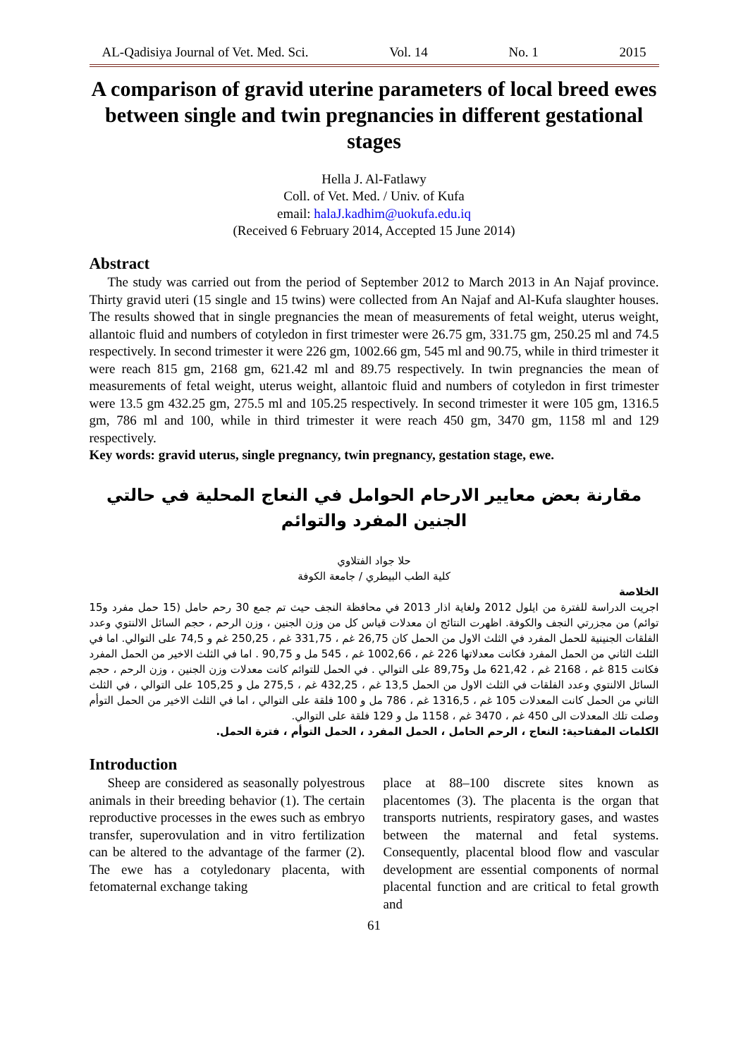AL-Qadisiya Journal of Vet. Med. Sci. Vol. 14 No. 1 2015
A comparison of gravid uterine parameters of local breed ewes between single and twin pregnancies in different gestational stages
Hella J. Al-Fatlawy
Coll. of Vet. Med. / Univ. of Kufa
email: halaJ.kadhim@uokufa.edu.iq
(Received 6 February 2014, Accepted 15 June 2014)
Abstract
The study was carried out from the period of September 2012 to March 2013 in An Najaf province. Thirty gravid uteri (15 single and 15 twins) were collected from An Najaf and Al-Kufa slaughter houses. The results showed that in single pregnancies the mean of measurements of fetal weight, uterus weight, allantoic fluid and numbers of cotyledon in first trimester were 26.75 gm, 331.75 gm, 250.25 ml and 74.5 respectively. In second trimester it were 226 gm, 1002.66 gm, 545 ml and 90.75, while in third trimester it were reach 815 gm, 2168 gm, 621.42 ml and 89.75 respectively. In twin pregnancies the mean of measurements of fetal weight, uterus weight, allantoic fluid and numbers of cotyledon in first trimester were 13.5 gm 432.25 gm, 275.5 ml and 105.25 respectively. In second trimester it were 105 gm, 1316.5 gm, 786 ml and 100, while in third trimester it were reach 450 gm, 3470 gm, 1158 ml and 129 respectively.
Key words: gravid uterus, single pregnancy, twin pregnancy, gestation stage, ewe.
مقارنة بعض معايير الارحام الحوامل في النعاج المحلية في حالتي الجنين المفرد والتوائم
حلا جواد الفتلاوي
كلية الطب البيطري / جامعة الكوفة
الخلاصة
اجريت الدراسة للفترة من ايلول 2012 ولغاية اذار 2013 في محافظة النجف حيث تم جمع 30 رحم حامل (15 حمل مفرد و15 توائم) من مجزرتي النجف والكوفة. اظهرت النتائج ان معدلات قياس كل من وزن الجنين ، وزن الرحم ، حجم السائل الالنتوي وعدد الفلقات الجنينية للحمل المفرد في الثلث الاول من الحمل كان 26,75 غم ، 331,75 غم ، 250,25 غم و 74,5 على التوالي. اما في الثلث الثاني من الحمل المفرد فكانت معدلاتها 226 غم ، 1002,66 غم ، 545 مل و 90,75 . اما في الثلث الاخير من الحمل المفرد فكانت 815 غم ، 2168 غم ، 621,42 مل و89,75 على التوالي . في الحمل للتوائم كانت معدلات وزن الجنين ، وزن الرحم ، حجم السائل الالنتوي وعدد الفلقات في الثلث الاول من الحمل 13,5 غم ، 432,25 غم ، 275,5 مل و 105,25 على التوالي ، في الثلث الثاني من الحمل كانت المعدلات 105 غم ، 1316,5 غم ، 786 مل و 100 فلقة على التوالي ، اما في الثلث الاخير من الحمل التوأم وصلت تلك المعدلات الى 450 غم ، 3470 غم ، 1158 مل و 129 فلقة على التوالي.
الكلمات المفتاحية: النعاج ، الرحم الحامل ، الحمل المفرد ، الحمل التوأم ، فترة الحمل.
Introduction
Sheep are considered as seasonally polyestrous animals in their breeding behavior (1). The certain reproductive processes in the ewes such as embryo transfer, superovulation and in vitro fertilization can be altered to the advantage of the farmer (2). The ewe has a cotyledonary placenta, with fetomaternal exchange taking
place at 88–100 discrete sites known as placentomes (3). The placenta is the organ that transports nutrients, respiratory gases, and wastes between the maternal and fetal systems. Consequently, placental blood flow and vascular development are essential components of normal placental function and are critical to fetal growth and
61